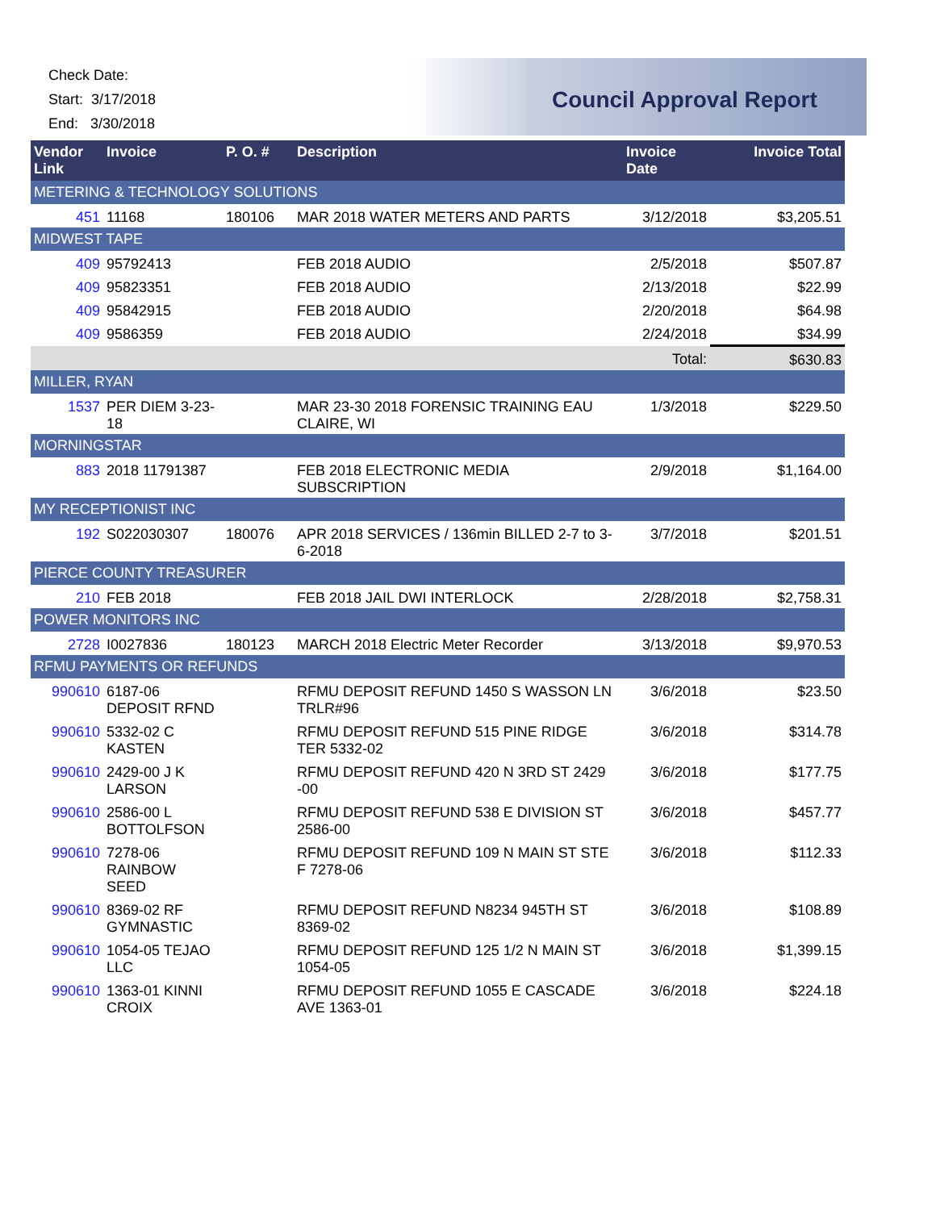Check Date:
Start: 3/17/2018
End: 3/30/2018
Council Approval Report
| Vendor Link | Invoice | P. O. # | Description | Invoice Date | Invoice Total |
| --- | --- | --- | --- | --- | --- |
| METERING & TECHNOLOGY SOLUTIONS | | | | | |
| 451 | 11168 | 180106 | MAR 2018 WATER METERS AND PARTS | 3/12/2018 | $3,205.51 |
| MIDWEST TAPE | | | | | |
| 409 | 95792413 | | FEB 2018 AUDIO | 2/5/2018 | $507.87 |
| 409 | 95823351 | | FEB 2018 AUDIO | 2/13/2018 | $22.99 |
| 409 | 95842915 | | FEB 2018 AUDIO | 2/20/2018 | $64.98 |
| 409 | 9586359 | | FEB 2018 AUDIO | 2/24/2018 | $34.99 |
| | | | | Total: | $630.83 |
| MILLER, RYAN | | | | | |
| 1537 | PER DIEM 3-23-18 | | MAR 23-30 2018 FORENSIC TRAINING EAU CLAIRE, WI | 1/3/2018 | $229.50 |
| MORNINGSTAR | | | | | |
| 883 | 2018 11791387 | | FEB 2018 ELECTRONIC MEDIA SUBSCRIPTION | 2/9/2018 | $1,164.00 |
| MY RECEPTIONIST INC | | | | | |
| 192 | S022030307 | 180076 | APR 2018 SERVICES / 136min BILLED 2-7 to 3-6-2018 | 3/7/2018 | $201.51 |
| PIERCE COUNTY TREASURER | | | | | |
| 210 | FEB 2018 | | FEB 2018 JAIL DWI INTERLOCK | 2/28/2018 | $2,758.31 |
| POWER MONITORS INC | | | | | |
| 2728 | I0027836 | 180123 | MARCH 2018 Electric Meter Recorder | 3/13/2018 | $9,970.53 |
| RFMU PAYMENTS OR REFUNDS | | | | | |
| 990610 | 6187-06 DEPOSIT RFND | | RFMU DEPOSIT REFUND 1450 S WASSON LN TRLR#96 | 3/6/2018 | $23.50 |
| 990610 | 5332-02 C KASTEN | | RFMU DEPOSIT REFUND 515 PINE RIDGE TER 5332-02 | 3/6/2018 | $314.78 |
| 990610 | 2429-00 J K LARSON | | RFMU DEPOSIT REFUND 420 N 3RD ST 2429 -00 | 3/6/2018 | $177.75 |
| 990610 | 2586-00 L BOTTOLFSON | | RFMU DEPOSIT REFUND 538 E DIVISION ST 2586-00 | 3/6/2018 | $457.77 |
| 990610 | 7278-06 RAINBOW SEED | | RFMU DEPOSIT REFUND 109 N MAIN ST STE F 7278-06 | 3/6/2018 | $112.33 |
| 990610 | 8369-02 RF GYMNASTIC | | RFMU DEPOSIT REFUND N8234 945TH ST 8369-02 | 3/6/2018 | $108.89 |
| 990610 | 1054-05 TEJAO LLC | | RFMU DEPOSIT REFUND 125 1/2 N MAIN ST 1054-05 | 3/6/2018 | $1,399.15 |
| 990610 | 1363-01 KINNI CROIX | | RFMU DEPOSIT REFUND 1055 E CASCADE AVE 1363-01 | 3/6/2018 | $224.18 |